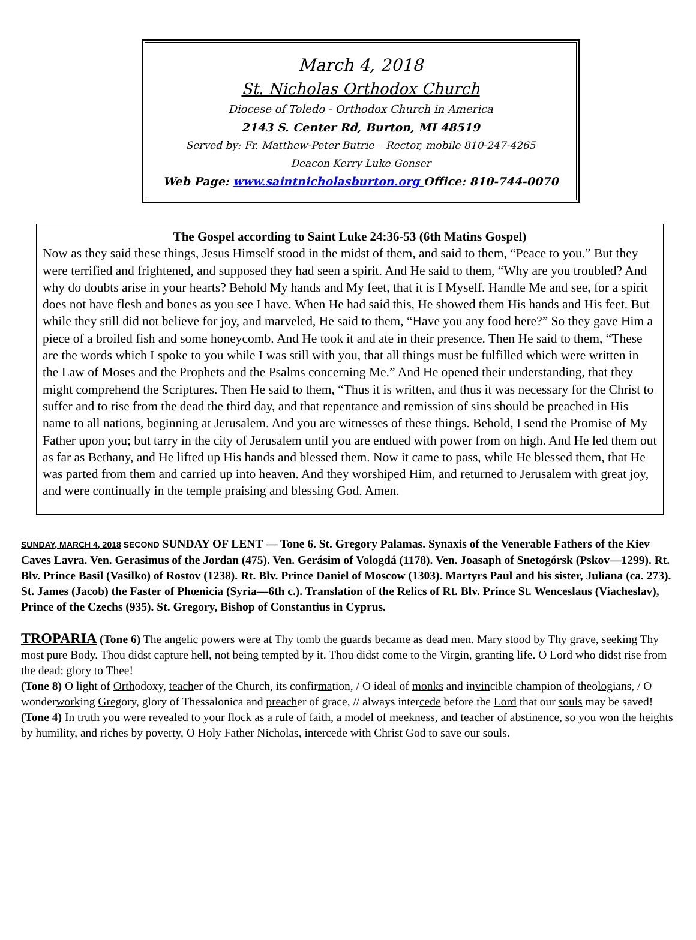March 4, 2018
St. Nicholas Orthodox Church
Diocese of Toledo - Orthodox Church in America
2143 S. Center Rd, Burton, MI 48519
Served by: Fr. Matthew-Peter Butrie – Rector, mobile 810-247-4265
Deacon Kerry Luke Gonser
Web Page: www.saintnicholasburton.org Office: 810-744-0070
The Gospel according to Saint Luke 24:36-53 (6th Matins Gospel)
Now as they said these things, Jesus Himself stood in the midst of them, and said to them, “Peace to you.” But they were terrified and frightened, and supposed they had seen a spirit. And He said to them, “Why are you troubled? And why do doubts arise in your hearts? Behold My hands and My feet, that it is I Myself. Handle Me and see, for a spirit does not have flesh and bones as you see I have. When He had said this, He showed them His hands and His feet. But while they still did not believe for joy, and marveled, He said to them, “Have you any food here?” So they gave Him a piece of a broiled fish and some honeycomb. And He took it and ate in their presence. Then He said to them, “These are the words which I spoke to you while I was still with you, that all things must be fulfilled which were written in the Law of Moses and the Prophets and the Psalms concerning Me.” And He opened their understanding, that they might comprehend the Scriptures. Then He said to them, “Thus it is written, and thus it was necessary for the Christ to suffer and to rise from the dead the third day, and that repentance and remission of sins should be preached in His name to all nations, beginning at Jerusalem. And you are witnesses of these things. Behold, I send the Promise of My Father upon you; but tarry in the city of Jerusalem until you are endued with power from on high. And He led them out as far as Bethany, and He lifted up His hands and blessed them. Now it came to pass, while He blessed them, that He was parted from them and carried up into heaven. And they worshiped Him, and returned to Jerusalem with great joy, and were continually in the temple praising and blessing God. Amen.
SUNDAY, MARCH 4, 2018 SECOND SUNDAY OF LENT — Tone 6. St. Gregory Palamas. Synaxis of the Venerable Fathers of the Kiev Caves Lavra. Ven. Gerasimus of the Jordan (475). Ven. Gerásim of Vologdá (1178). Ven. Joasaph of Snetogórsk (Pskov—1299). Rt. Blv. Prince Basil (Vasilko) of Rostov (1238). Rt. Blv. Prince Daniel of Moscow (1303). Martyrs Paul and his sister, Juliana (ca. 273). St. James (Jacob) the Faster of Phœnicia (Syria—6th c.). Translation of the Relics of Rt. Blv. Prince St. Wenceslaus (Viacheslav), Prince of the Czechs (935). St. Gregory, Bishop of Constantius in Cyprus.
TROPARIA (Tone 6) The angelic powers were at Thy tomb the guards became as dead men. Mary stood by Thy grave, seeking Thy most pure Body. Thou didst capture hell, not being tempted by it. Thou didst come to the Virgin, granting life. O Lord who didst rise from the dead: glory to Thee!
(Tone 8) O light of Orthodoxy, teacher of the Church, its confirmation, / O ideal of monks and invincible champion of theologians, / O wonderworking Gregory, glory of Thessalonica and preacher of grace, // always intercede before the Lord that our souls may be saved!
(Tone 4) In truth you were revealed to your flock as a rule of faith, a model of meekness, and teacher of abstinence, so you won the heights by humility, and riches by poverty, O Holy Father Nicholas, intercede with Christ God to save our souls.